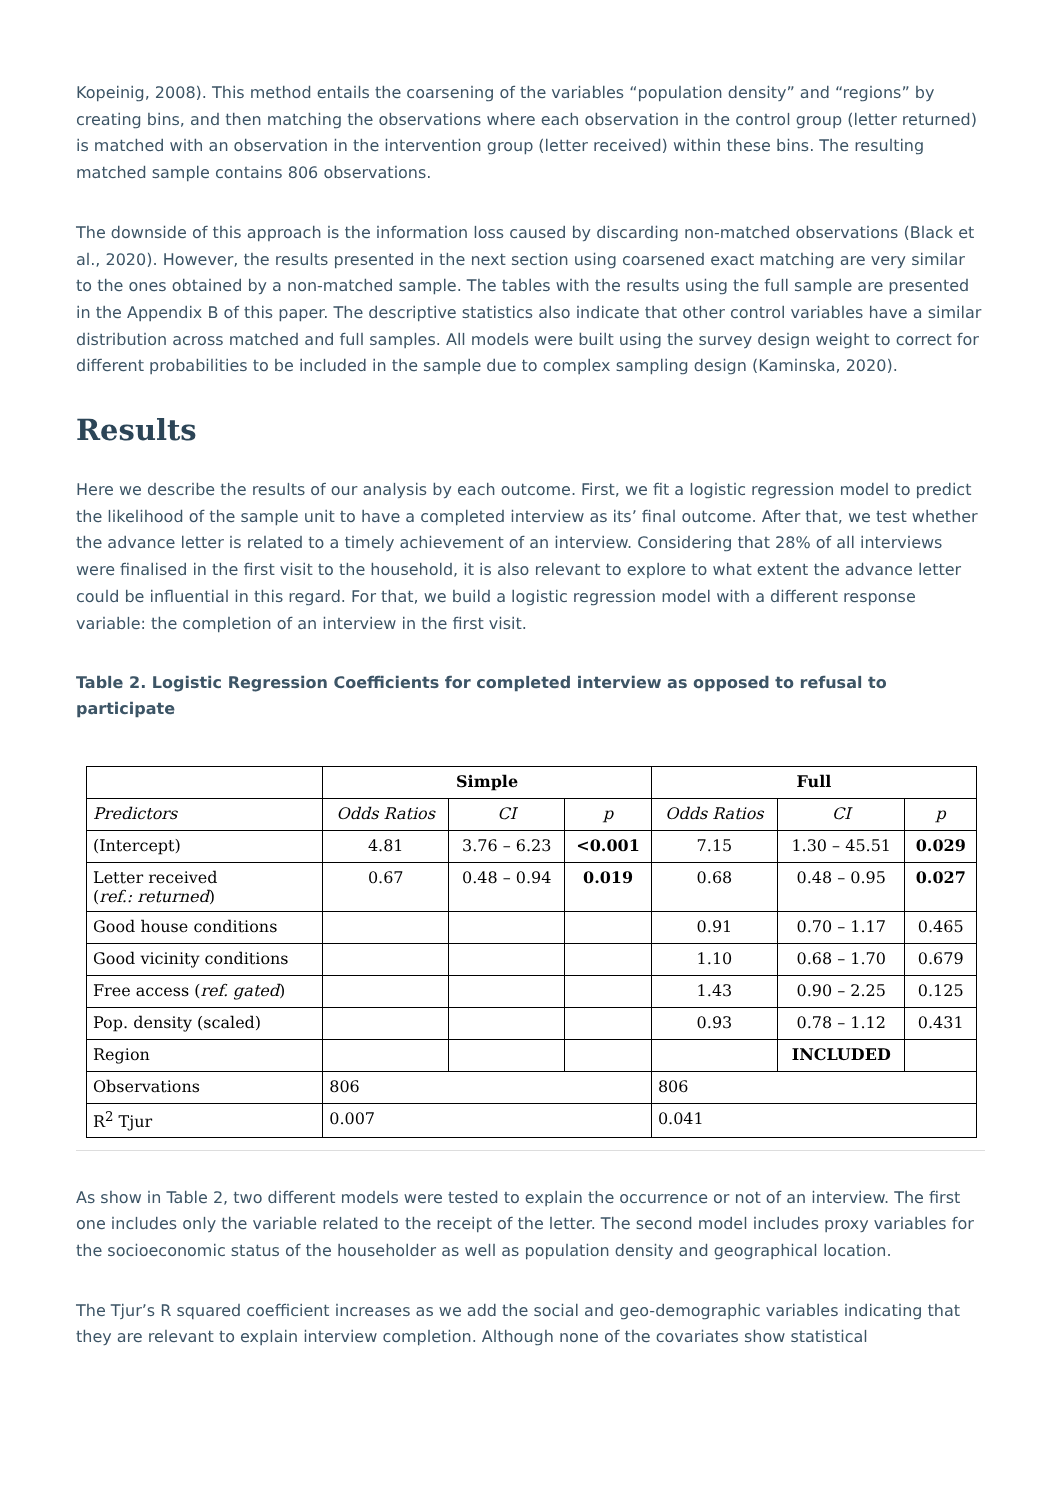Kopeinig, 2008). This method entails the coarsening of the variables “population density” and “regions” by creating bins, and then matching the observations where each observation in the control group (letter returned) is matched with an observation in the intervention group (letter received) within these bins. The resulting matched sample contains 806 observations.
The downside of this approach is the information loss caused by discarding non-matched observations (Black et al., 2020). However, the results presented in the next section using coarsened exact matching are very similar to the ones obtained by a non-matched sample. The tables with the results using the full sample are presented in the Appendix B of this paper. The descriptive statistics also indicate that other control variables have a similar distribution across matched and full samples. All models were built using the survey design weight to correct for different probabilities to be included in the sample due to complex sampling design (Kaminska, 2020).
Results
Here we describe the results of our analysis by each outcome. First, we fit a logistic regression model to predict the likelihood of the sample unit to have a completed interview as its’ final outcome. After that, we test whether the advance letter is related to a timely achievement of an interview. Considering that 28% of all interviews were finalised in the first visit to the household, it is also relevant to explore to what extent the advance letter could be influential in this regard. For that, we build a logistic regression model with a different response variable: the completion of an interview in the first visit.
Table 2. Logistic Regression Coefficients for completed interview as opposed to refusal to participate
| | Simple | | | Full | | |
| --- | --- | --- | --- | --- | --- | --- |
| Predictors | Odds Ratios | CI | p | Odds Ratios | CI | p |
| (Intercept) | 4.81 | 3.76 – 6.23 | <0.001 | 7.15 | 1.30 – 45.51 | 0.029 |
| Letter received ( ref.: returned ) | 0.67 | 0.48 – 0.94 | 0.019 | 0.68 | 0.48 – 0.95 | 0.027 |
| Good house conditions | | | | 0.91 | 0.70 – 1.17 | 0.465 |
| Good vicinity conditions | | | | 1.10 | 0.68 – 1.70 | 0.679 |
| Free access ( ref. gated ) | | | | 1.43 | 0.90 – 2.25 | 0.125 |
| Pop. density (scaled) | | | | 0.93 | 0.78 – 1.12 | 0.431 |
| Region | | | | | INCLUDED | |
| Observations | 806 | | | 806 | | |
| R<sup>2</sup> Tjur | 0.007 | | | 0.041 | | |
As show in Table 2, two different models were tested to explain the occurrence or not of an interview. The first one includes only the variable related to the receipt of the letter. The second model includes proxy variables for the socioeconomic status of the householder as well as population density and geographical location.
The Tjur’s R squared coefficient increases as we add the social and geo-demographic variables indicating that they are relevant to explain interview completion. Although none of the covariates show statistical